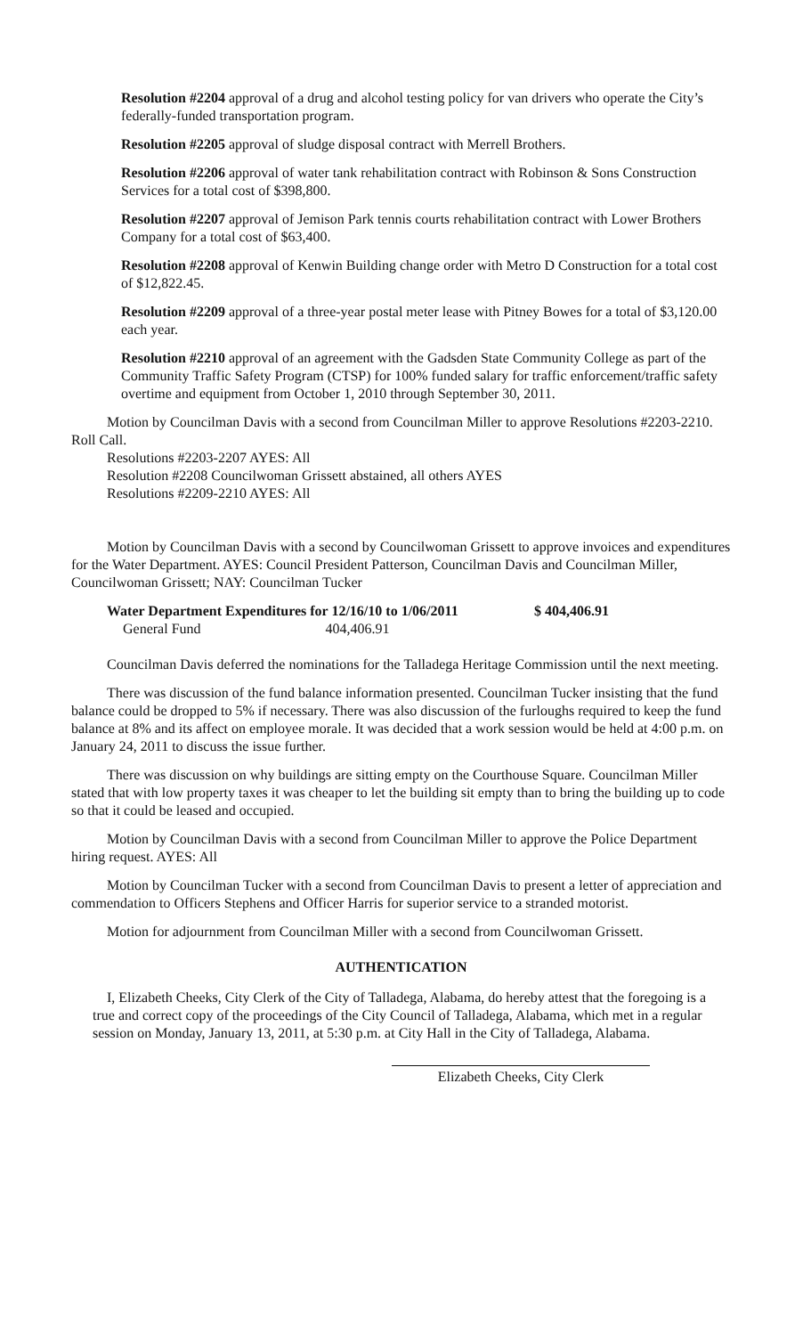Resolution #2204 approval of a drug and alcohol testing policy for van drivers who operate the City’s federally-funded transportation program.
Resolution #2205 approval of sludge disposal contract with Merrell Brothers.
Resolution #2206 approval of water tank rehabilitation contract with Robinson & Sons Construction Services for a total cost of $398,800.
Resolution #2207 approval of Jemison Park tennis courts rehabilitation contract with Lower Brothers Company for a total cost of $63,400.
Resolution #2208 approval of Kenwin Building change order with Metro D Construction for a total cost of $12,822.45.
Resolution #2209 approval of a three-year postal meter lease with Pitney Bowes for a total of $3,120.00 each year.
Resolution #2210 approval of an agreement with the Gadsden State Community College as part of the Community Traffic Safety Program (CTSP) for 100% funded salary for traffic enforcement/traffic safety overtime and equipment from October 1, 2010 through September 30, 2011.
Motion by Councilman Davis with a second from Councilman Miller to approve Resolutions #2203-2210. Roll Call.
Resolutions #2203-2207 AYES: All
Resolution #2208 Councilwoman Grissett abstained, all others AYES
Resolutions #2209-2210 AYES: All
Motion by Councilman Davis with a second by Councilwoman Grissett to approve invoices and expenditures for the Water Department. AYES: Council President Patterson, Councilman Davis and Councilman Miller, Councilwoman Grissett; NAY: Councilman Tucker
| Water Department Expenditures for 12/16/10 to 1/06/2011 | $ 404,406.91 |
| General Fund 404,406.91 | |
Councilman Davis deferred the nominations for the Talladega Heritage Commission until the next meeting.
There was discussion of the fund balance information presented. Councilman Tucker insisting that the fund balance could be dropped to 5% if necessary. There was also discussion of the furloughs required to keep the fund balance at 8% and its affect on employee morale. It was decided that a work session would be held at 4:00 p.m. on January 24, 2011 to discuss the issue further.
There was discussion on why buildings are sitting empty on the Courthouse Square. Councilman Miller stated that with low property taxes it was cheaper to let the building sit empty than to bring the building up to code so that it could be leased and occupied.
Motion by Councilman Davis with a second from Councilman Miller to approve the Police Department hiring request. AYES: All
Motion by Councilman Tucker with a second from Councilman Davis to present a letter of appreciation and commendation to Officers Stephens and Officer Harris for superior service to a stranded motorist.
Motion for adjournment from Councilman Miller with a second from Councilwoman Grissett.
AUTHENTICATION
I, Elizabeth Cheeks, City Clerk of the City of Talladega, Alabama, do hereby attest that the foregoing is a true and correct copy of the proceedings of the City Council of Talladega, Alabama, which met in a regular session on Monday, January 13, 2011, at 5:30 p.m. at City Hall in the City of Talladega, Alabama.
Elizabeth Cheeks, City Clerk